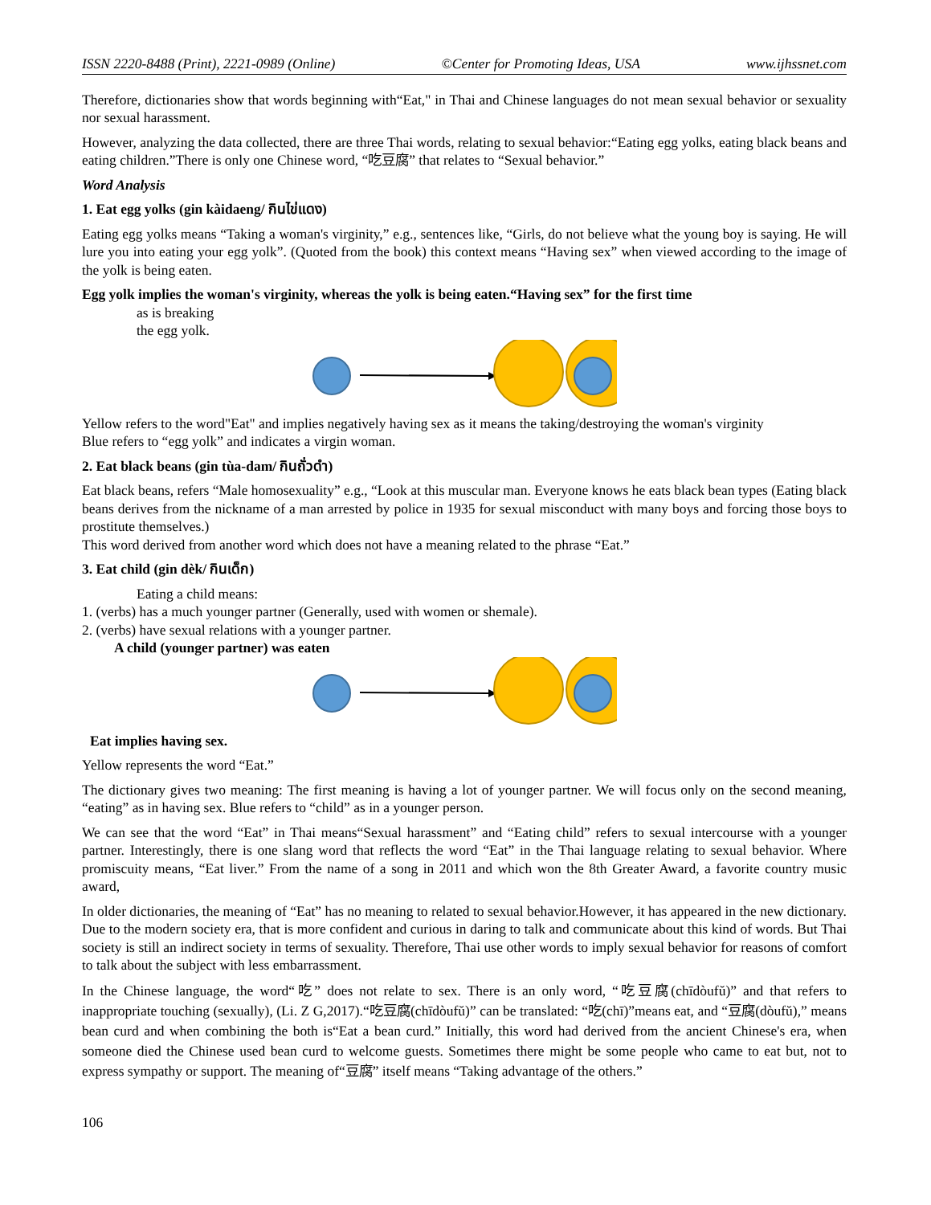ISSN 2220-8488 (Print), 2221-0989 (Online) ©Center for Promoting Ideas, USA www.ijhssnet.com
Therefore, dictionaries show that words beginning with“Eat," in Thai and Chinese languages do not mean sexual behavior or sexuality nor sexual harassment.
However, analyzing the data collected, there are three Thai words, relating to sexual behavior:“Eating egg yolks, eating black beans and eating children.”There is only one Chinese word, “吃豆腐” that relates to “Sexual behavior.”
Word Analysis
1. Eat egg yolks (gin kàidaeng/ กินไข่แดง)
Eating egg yolks means “Taking a woman's virginity,” e.g., sentences like, “Girls, do not believe what the young boy is saying. He will lure you into eating your egg yolk”. (Quoted from the book) this context means “Having sex” when viewed according to the image of the yolk is being eaten.
Egg yolk implies the woman's virginity, whereas the yolk is being eaten.“Having sex” for the first time
as is breaking
the egg yolk.
Yellow refers to the word"Eat" and implies negatively having sex as it means the taking/destroying the woman's virginity
Blue refers to “egg yolk” and indicates a virgin woman.
2. Eat black beans (gin tùa-dam/ กินถั่วดำ)
Eat black beans, refers “Male homosexuality” e.g., “Look at this muscular man. Everyone knows he eats black bean types (Eating black beans derives from the nickname of a man arrested by police in 1935 for sexual misconduct with many boys and forcing those boys to prostitute themselves.)
This word derived from another word which does not have a meaning related to the phrase “Eat.”
3. Eat child (gin dèk/ กินเด็ก)
Eating a child means:
1. (verbs) has a much younger partner (Generally, used with women or shemale).
2. (verbs) have sexual relations with a younger partner.
A child (younger partner) was eaten
Eat implies having sex.
Yellow represents the word “Eat.”
The dictionary gives two meaning: The first meaning is having a lot of younger partner. We will focus only on the second meaning, “eating” as in having sex. Blue refers to “child” as in a younger person.
We can see that the word “Eat” in Thai means“Sexual harassment” and “Eating child” refers to sexual intercourse with a younger partner. Interestingly, there is one slang word that reflects the word “Eat” in the Thai language relating to sexual behavior. Where promiscuity means, “Eat liver.” From the name of a song in 2011 and which won the 8th Greater Award, a favorite country music award,
In older dictionaries, the meaning of “Eat” has no meaning to related to sexual behavior.However, it has appeared in the new dictionary. Due to the modern society era, that is more confident and curious in daring to talk and communicate about this kind of words. But Thai society is still an indirect society in terms of sexuality. Therefore, Thai use other words to imply sexual behavior for reasons of comfort to talk about the subject with less embarrassment.
In the Chinese language, the word“吃” does not relate to sex. There is an only word, “吃豆腐(chīdòufŭ)” and that refers to inappropriate touching (sexually), (Li. Z G,2017).“吃豆腐(chīdòufŭ)” can be translated: “吃(chī)”means eat, and “豆腐(dòufŭ),” means bean curd and when combining the both is“Eat a bean curd.” Initially, this word had derived from the ancient Chinese's era, when someone died the Chinese used bean curd to welcome guests. Sometimes there might be some people who came to eat but, not to express sympathy or support. The meaning of“豆腐” itself means “Taking advantage of the others.”
106